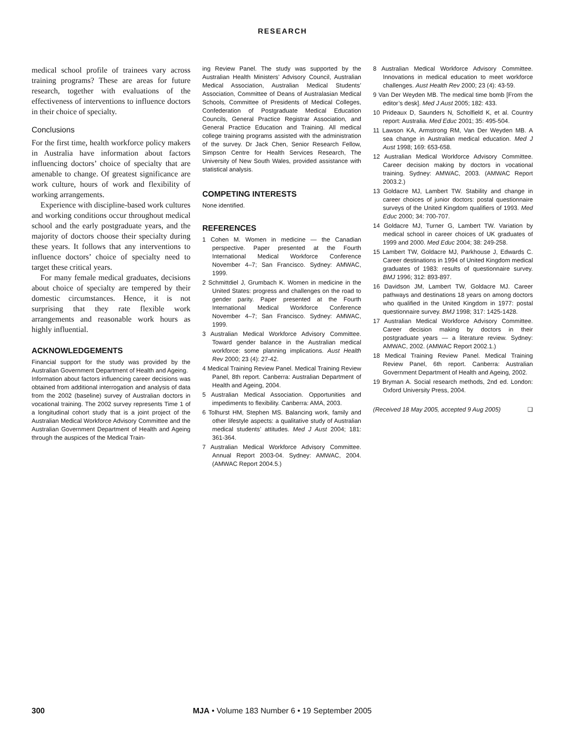RESEARCH
medical school profile of trainees vary across training programs? These are areas for future research, together with evaluations of the effectiveness of interventions to influence doctors in their choice of specialty.
Conclusions
For the first time, health workforce policy makers in Australia have information about factors influencing doctors’ choice of specialty that are amenable to change. Of greatest significance are work culture, hours of work and flexibility of working arrangements.
Experience with discipline-based work cultures and working conditions occur throughout medical school and the early postgraduate years, and the majority of doctors choose their specialty during these years. It follows that any interventions to influence doctors’ choice of specialty need to target these critical years.
For many female medical graduates, decisions about choice of specialty are tempered by their domestic circumstances. Hence, it is not surprising that they rate flexible work arrangements and reasonable work hours as highly influential.
ACKNOWLEDGEMENTS
Financial support for the study was provided by the Australian Government Department of Health and Ageing.
Information about factors influencing career decisions was obtained from additional interrogation and analysis of data from the 2002 (baseline) survey of Australian doctors in vocational training. The 2002 survey represents Time 1 of a longitudinal cohort study that is a joint project of the Australian Medical Workforce Advisory Committee and the Australian Government Department of Health and Ageing through the auspices of the Medical Train-
ing Review Panel. The study was supported by the Australian Health Ministers’ Advisory Council, Australian Medical Association, Australian Medical Students’ Association, Committee of Deans of Australasian Medical Schools, Committee of Presidents of Medical Colleges, Confederation of Postgraduate Medical Education Councils, General Practice Registrar Association, and General Practice Education and Training. All medical college training programs assisted with the administration of the survey. Dr Jack Chen, Senior Research Fellow, Simpson Centre for Health Services Research, The University of New South Wales, provided assistance with statistical analysis.
COMPETING INTERESTS
None identified.
REFERENCES
1 Cohen M. Women in medicine — the Canadian perspective. Paper presented at the Fourth International Medical Workforce Conference November 4–7; San Francisco. Sydney: AMWAC, 1999.
2 Schmittdiel J, Grumbach K. Women in medicine in the United States: progress and challenges on the road to gender parity. Paper presented at the Fourth International Medical Workforce Conference November 4–7; San Francisco. Sydney: AMWAC, 1999.
3 Australian Medical Workforce Advisory Committee. Toward gender balance in the Australian medical workforce: some planning implications. Aust Health Rev 2000; 23 (4): 27-42.
4 Medical Training Review Panel. Medical Training Review Panel, 8th report. Canberra: Australian Department of Health and Ageing, 2004.
5 Australian Medical Association. Opportunities and impediments to flexibility. Canberra: AMA, 2003.
6 Tolhurst HM, Stephen MS. Balancing work, family and other lifestyle aspects: a qualitative study of Australian medical students’ attitudes. Med J Aust 2004; 181: 361-364.
7 Australian Medical Workforce Advisory Committee. Annual Report 2003-04. Sydney: AMWAC, 2004. (AMWAC Report 2004.5.)
8 Australian Medical Workforce Advisory Committee. Innovations in medical education to meet workforce challenges. Aust Health Rev 2000; 23 (4): 43-59.
9 Van Der Weyden MB. The medical time bomb [From the editor’s desk]. Med J Aust 2005; 182: 433.
10 Prideaux D, Saunders N, Scholfield K, et al. Country report: Australia. Med Educ 2001; 35: 495-504.
11 Lawson KA, Armstrong RM, Van Der Weyden MB. A sea change in Australian medical education. Med J Aust 1998; 169: 653-658.
12 Australian Medical Workforce Advisory Committee. Career decision making by doctors in vocational training. Sydney: AMWAC, 2003. (AMWAC Report 2003.2.)
13 Goldacre MJ, Lambert TW. Stability and change in career choices of junior doctors: postal questionnaire surveys of the United Kingdom qualifiers of 1993. Med Educ 2000; 34: 700-707.
14 Goldacre MJ, Turner G, Lambert TW. Variation by medical school in career choices of UK graduates of 1999 and 2000. Med Educ 2004; 38: 249-258.
15 Lambert TW, Goldacre MJ, Parkhouse J, Edwards C. Career destinations in 1994 of United Kingdom medical graduates of 1983: results of questionnaire survey. BMJ 1996; 312: 893-897.
16 Davidson JM, Lambert TW, Goldacre MJ. Career pathways and destinations 18 years on among doctors who qualified in the United Kingdom in 1977: postal questionnaire survey. BMJ 1998; 317: 1425-1428.
17 Australian Medical Workforce Advisory Committee. Career decision making by doctors in their postgraduate years — a literature review. Sydney: AMWAC, 2002. (AMWAC Report 2002.1.)
18 Medical Training Review Panel. Medical Training Review Panel, 6th report. Canberra: Australian Government Department of Health and Ageing, 2002.
19 Bryman A. Social research methods, 2nd ed. London: Oxford University Press, 2004.
(Received 18 May 2005, accepted 9 Aug 2005) ❑
300
MJA • Volume 183 Number 6 • 19 September 2005